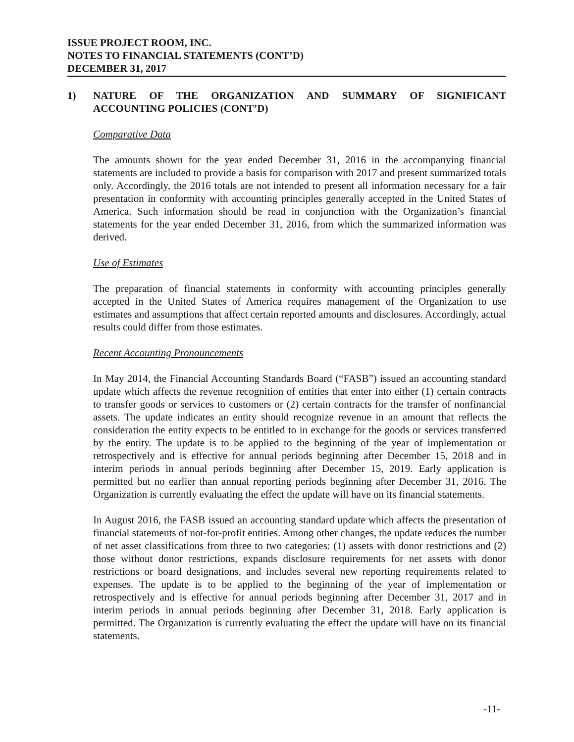ISSUE PROJECT ROOM, INC.
NOTES TO FINANCIAL STATEMENTS (CONT’D)
DECEMBER 31, 2017
1) NATURE OF THE ORGANIZATION AND SUMMARY OF SIGNIFICANT ACCOUNTING POLICIES (CONT’D)
Comparative Data
The amounts shown for the year ended December 31, 2016 in the accompanying financial statements are included to provide a basis for comparison with 2017 and present summarized totals only. Accordingly, the 2016 totals are not intended to present all information necessary for a fair presentation in conformity with accounting principles generally accepted in the United States of America. Such information should be read in conjunction with the Organization’s financial statements for the year ended December 31, 2016, from which the summarized information was derived.
Use of Estimates
The preparation of financial statements in conformity with accounting principles generally accepted in the United States of America requires management of the Organization to use estimates and assumptions that affect certain reported amounts and disclosures. Accordingly, actual results could differ from those estimates.
Recent Accounting Pronouncements
In May 2014, the Financial Accounting Standards Board (“FASB”) issued an accounting standard update which affects the revenue recognition of entities that enter into either (1) certain contracts to transfer goods or services to customers or (2) certain contracts for the transfer of nonfinancial assets. The update indicates an entity should recognize revenue in an amount that reflects the consideration the entity expects to be entitled to in exchange for the goods or services transferred by the entity. The update is to be applied to the beginning of the year of implementation or retrospectively and is effective for annual periods beginning after December 15, 2018 and in interim periods in annual periods beginning after December 15, 2019. Early application is permitted but no earlier than annual reporting periods beginning after December 31, 2016. The Organization is currently evaluating the effect the update will have on its financial statements.
In August 2016, the FASB issued an accounting standard update which affects the presentation of financial statements of not-for-profit entities. Among other changes, the update reduces the number of net asset classifications from three to two categories: (1) assets with donor restrictions and (2) those without donor restrictions, expands disclosure requirements for net assets with donor restrictions or board designations, and includes several new reporting requirements related to expenses. The update is to be applied to the beginning of the year of implementation or retrospectively and is effective for annual periods beginning after December 31, 2017 and in interim periods in annual periods beginning after December 31, 2018. Early application is permitted. The Organization is currently evaluating the effect the update will have on its financial statements.
-11-